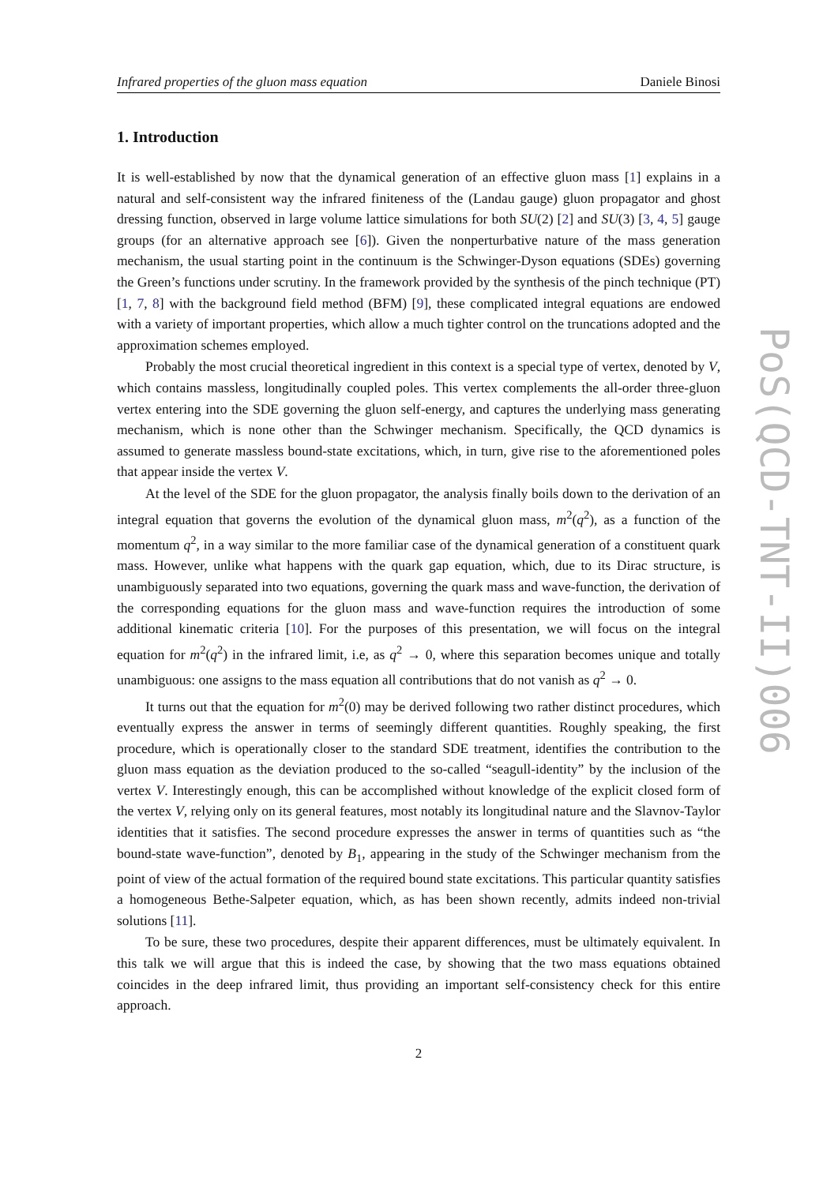Infrared properties of the gluon mass equation Daniele Binosi
1. Introduction
It is well-established by now that the dynamical generation of an effective gluon mass [1] explains in a natural and self-consistent way the infrared finiteness of the (Landau gauge) gluon propagator and ghost dressing function, observed in large volume lattice simulations for both SU(2) [2] and SU(3) [3, 4, 5] gauge groups (for an alternative approach see [6]). Given the nonperturbative nature of the mass generation mechanism, the usual starting point in the continuum is the Schwinger-Dyson equations (SDEs) governing the Green’s functions under scrutiny. In the framework provided by the synthesis of the pinch technique (PT) [1, 7, 8] with the background field method (BFM) [9], these complicated integral equations are endowed with a variety of important properties, which allow a much tighter control on the truncations adopted and the approximation schemes employed.
Probably the most crucial theoretical ingredient in this context is a special type of vertex, denoted by V, which contains massless, longitudinally coupled poles. This vertex complements the all-order three-gluon vertex entering into the SDE governing the gluon self-energy, and captures the underlying mass generating mechanism, which is none other than the Schwinger mechanism. Specifically, the QCD dynamics is assumed to generate massless bound-state excitations, which, in turn, give rise to the aforementioned poles that appear inside the vertex V.
At the level of the SDE for the gluon propagator, the analysis finally boils down to the derivation of an integral equation that governs the evolution of the dynamical gluon mass, m<sup>2</sup>(q<sup>2</sup>), as a function of the momentum q<sup>2</sup>, in a way similar to the more familiar case of the dynamical generation of a constituent quark mass. However, unlike what happens with the quark gap equation, which, due to its Dirac structure, is unambiguously separated into two equations, governing the quark mass and wave-function, the derivation of the corresponding equations for the gluon mass and wave-function requires the introduction of some additional kinematic criteria [10]. For the purposes of this presentation, we will focus on the integral equation for m<sup>2</sup>(q<sup>2</sup>) in the infrared limit, i.e, as q<sup>2</sup> → 0, where this separation becomes unique and totally unambiguous: one assigns to the mass equation all contributions that do not vanish as q<sup>2</sup> → 0.
It turns out that the equation for m<sup>2</sup>(0) may be derived following two rather distinct procedures, which eventually express the answer in terms of seemingly different quantities. Roughly speaking, the first procedure, which is operationally closer to the standard SDE treatment, identifies the contribution to the gluon mass equation as the deviation produced to the so-called “seagull-identity” by the inclusion of the vertex V. Interestingly enough, this can be accomplished without knowledge of the explicit closed form of the vertex V, relying only on its general features, most notably its longitudinal nature and the Slavnov-Taylor identities that it satisfies. The second procedure expresses the answer in terms of quantities such as “the bound-state wave-function”, denoted by B<sub>1</sub>, appearing in the study of the Schwinger mechanism from the point of view of the actual formation of the required bound state excitations. This particular quantity satisfies a homogeneous Bethe-Salpeter equation, which, as has been shown recently, admits indeed non-trivial solutions [11].
To be sure, these two procedures, despite their apparent differences, must be ultimately equivalent. In this talk we will argue that this is indeed the case, by showing that the two mass equations obtained coincides in the deep infrared limit, thus providing an important self-consistency check for this entire approach.
2
PoS(QCD-TNT-II)006